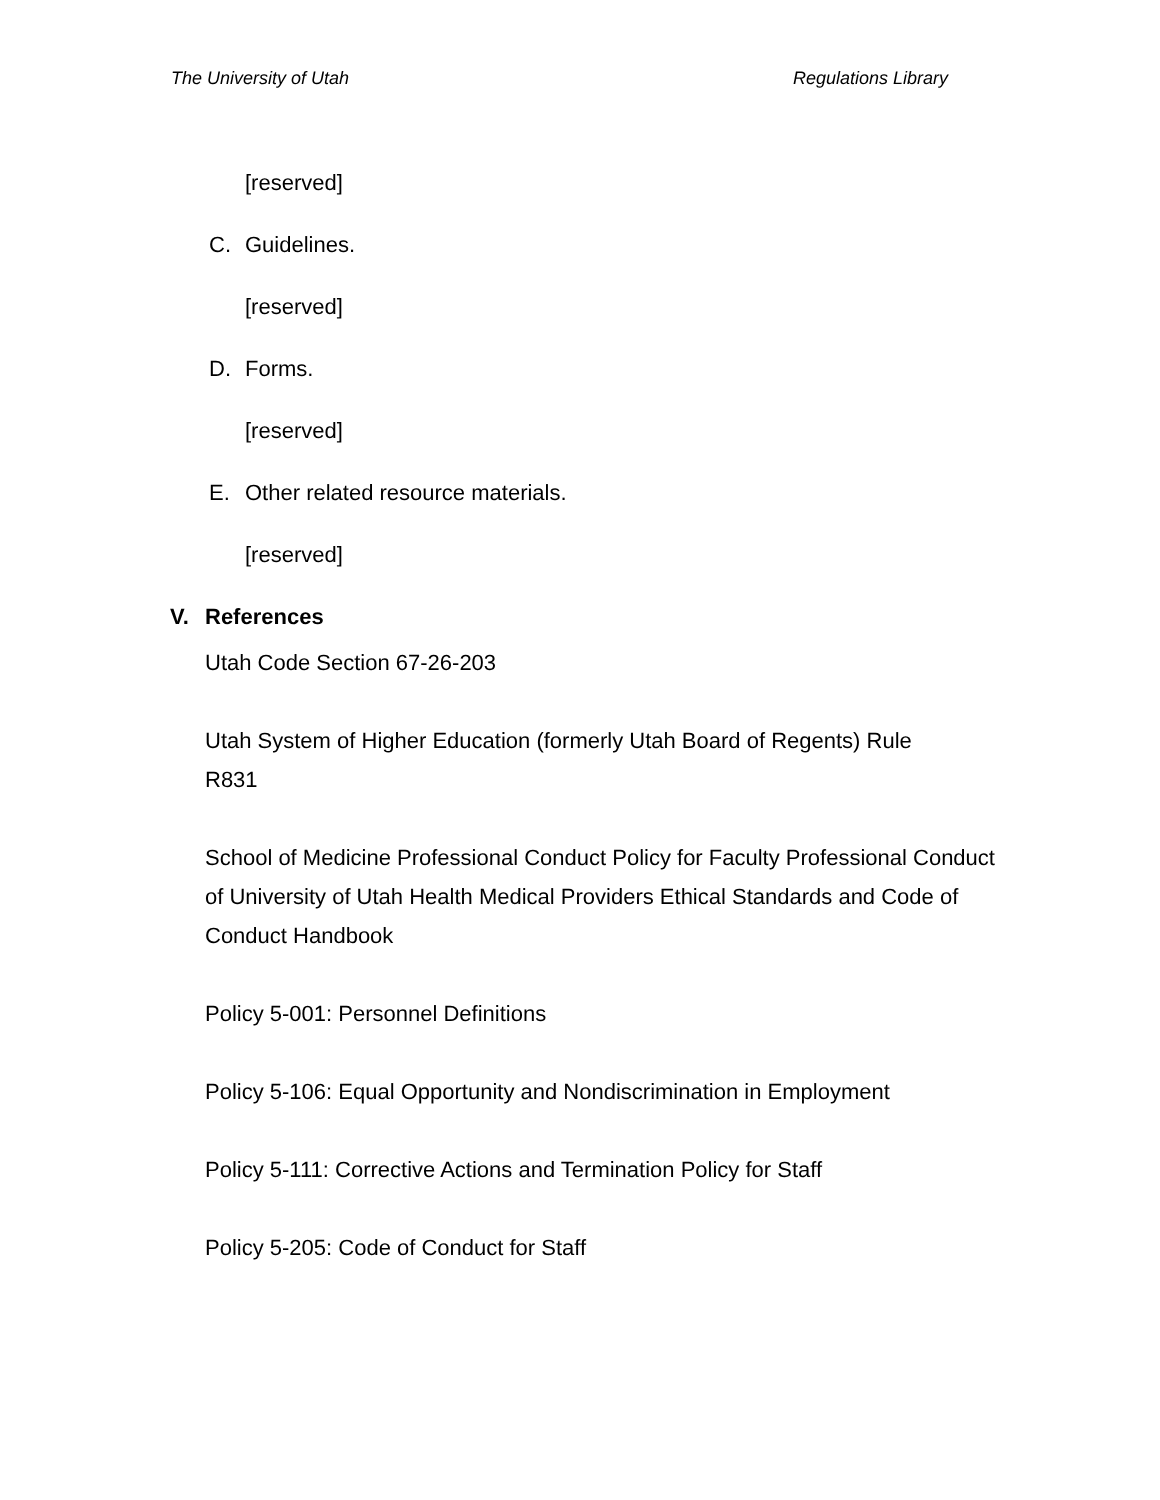The University of Utah Regulations Library
[reserved]
C. Guidelines.
[reserved]
D. Forms.
[reserved]
E. Other related resource materials.
[reserved]
V. References
Utah Code Section 67-26-203
Utah System of Higher Education (formerly Utah Board of Regents) Rule
R831
School of Medicine Professional Conduct Policy for Faculty Professional Conduct of University of Utah Health Medical Providers Ethical Standards and Code of Conduct Handbook
Policy 5-001: Personnel Definitions
Policy 5-106: Equal Opportunity and Nondiscrimination in Employment
Policy 5-111: Corrective Actions and Termination Policy for Staff
Policy 5-205: Code of Conduct for Staff